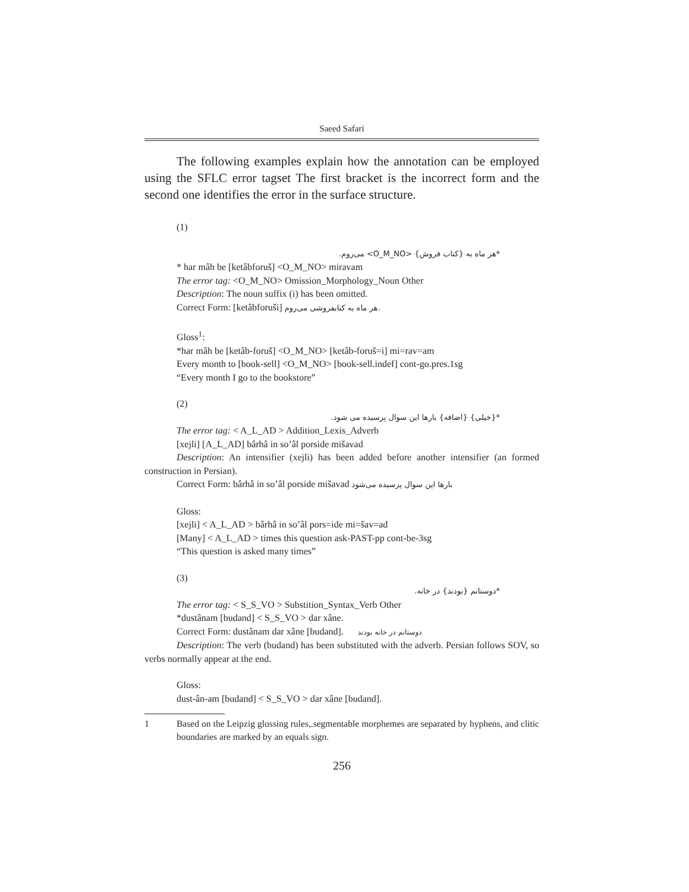Saeed Safari
The following examples explain how the annotation can be employed using the SFLC error tagset The first bracket is the incorrect form and the second one identifies the error in the surface structure.
(1)
*هر ماه به {کتاب فروش} <O_M_NO> می‌روم.
* har mâh be [ketâbforuš] <O_M_NO> miravam
The error tag: <O_M_NO> Omission_Morphology_Noun Other
Description: The noun suffix (i) has been omitted.
Correct Form: [ketâbforuši] هر ماه به کتابفروشی می‌روم.
Gloss<sup>1</sup>:
*har mâh be [ketâb-foruš] <O_M_NO> [ketâb-foruš=i] mi=rav=am
Every month to [book-sell] <O_M_NO> [book-sell.indef] cont-go.pres.1sg
“Every month I go to the bookstore”
(2)
*{خیلی} {اضافه} بارها این سوال پرسیده می شود.
The error tag: < A_L_AD > Addition_Lexis_Adverb
[xejli] [A_L_AD] bârhâ in so’âl porside mišavad
Description: An intensifier (xejli) has been added before another intensifier (an formed construction in Persian).
Correct Form: bârhâ in so’âl porside mišavad بارها این سوال پرسیده می‌شود
Gloss:
[xejli] < A_L_AD > bârhâ in so’âl pors=ide mi=šav=ad
[Many] < A_L_AD > times this question ask-PAST-pp cont-be-3sg
“This question is asked many times”
(3)
*دوستانم {بودند} در خانه.
The error tag: < S_S_VO > Substition_Syntax_Verb Other
*dustânam [budand] < S_S_VO > dar xâne.
Correct Form: dustânam dar xâne [budand]. دوستانم در خانه بودند
Description: The verb (budand) has been substituted with the adverb. Persian follows SOV, so verbs normally appear at the end.
Gloss:
dust-ân-am [budand] < S_S_VO > dar xâne [budand].
1 Based on the Leipzig glossing rules,.segmentable morphemes are separated by hyphens, and clitic boundaries are marked by an equals sign.
256